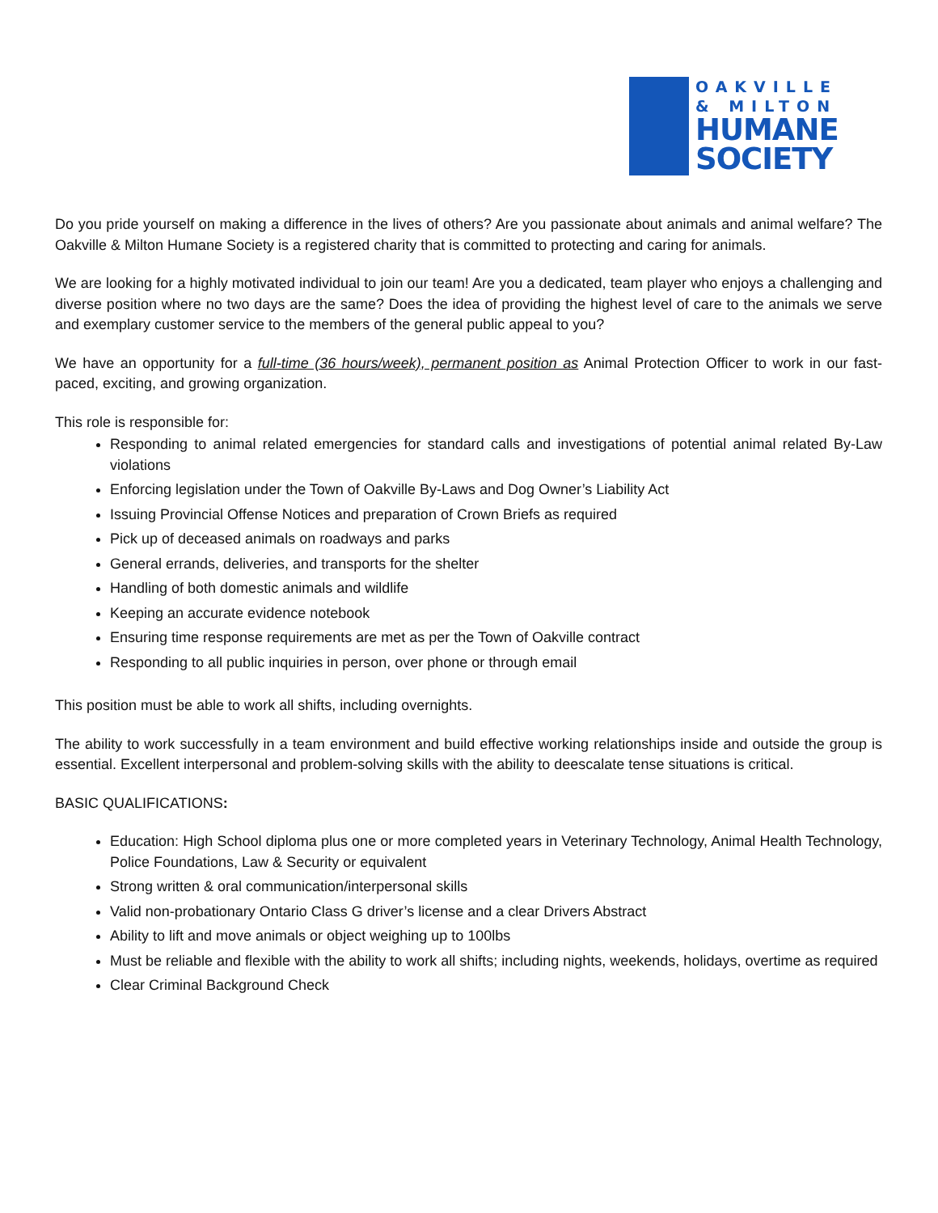OAKVILLE
& MILTON
HUMANE
SOCIETY
Do you pride yourself on making a difference in the lives of others? Are you passionate about animals and animal welfare? The Oakville & Milton Humane Society is a registered charity that is committed to protecting and caring for animals.
We are looking for a highly motivated individual to join our team! Are you a dedicated, team player who enjoys a challenging and diverse position where no two days are the same? Does the idea of providing the highest level of care to the animals we serve and exemplary customer service to the members of the general public appeal to you?
We have an opportunity for a full-time (36 hours/week), permanent position as Animal Protection Officer to work in our fast-paced, exciting, and growing organization.
This role is responsible for:
Responding to animal related emergencies for standard calls and investigations of potential animal related By-Law violations
Enforcing legislation under the Town of Oakville By-Laws and Dog Owner’s Liability Act
Issuing Provincial Offense Notices and preparation of Crown Briefs as required
Pick up of deceased animals on roadways and parks
General errands, deliveries, and transports for the shelter
Handling of both domestic animals and wildlife
Keeping an accurate evidence notebook
Ensuring time response requirements are met as per the Town of Oakville contract
Responding to all public inquiries in person, over phone or through email
This position must be able to work all shifts, including overnights.
The ability to work successfully in a team environment and build effective working relationships inside and outside the group is essential. Excellent interpersonal and problem-solving skills with the ability to deescalate tense situations is critical.
BASIC QUALIFICATIONS:
Education: High School diploma plus one or more completed years in Veterinary Technology, Animal Health Technology, Police Foundations, Law & Security or equivalent
Strong written & oral communication/interpersonal skills
Valid non-probationary Ontario Class G driver’s license and a clear Drivers Abstract
Ability to lift and move animals or object weighing up to 100lbs
Must be reliable and flexible with the ability to work all shifts; including nights, weekends, holidays, overtime as required
Clear Criminal Background Check